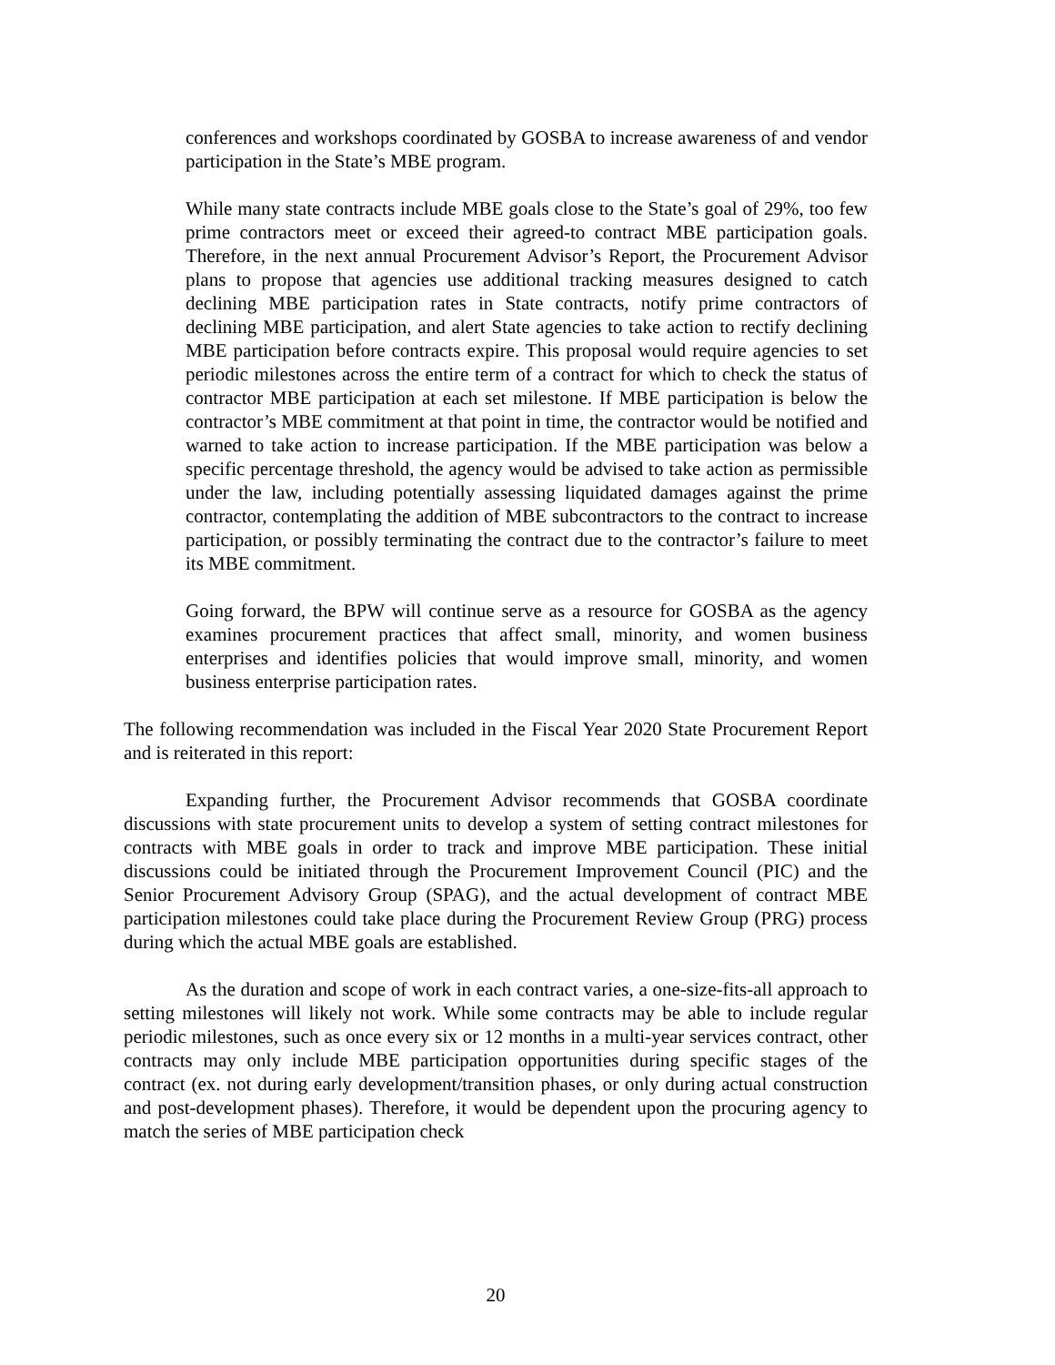conferences and workshops coordinated by GOSBA to increase awareness of and vendor participation in the State’s MBE program.
While many state contracts include MBE goals close to the State’s goal of 29%, too few prime contractors meet or exceed their agreed-to contract MBE participation goals. Therefore, in the next annual Procurement Advisor’s Report, the Procurement Advisor plans to propose that agencies use additional tracking measures designed to catch declining MBE participation rates in State contracts, notify prime contractors of declining MBE participation, and alert State agencies to take action to rectify declining MBE participation before contracts expire. This proposal would require agencies to set periodic milestones across the entire term of a contract for which to check the status of contractor MBE participation at each set milestone. If MBE participation is below the contractor’s MBE commitment at that point in time, the contractor would be notified and warned to take action to increase participation. If the MBE participation was below a specific percentage threshold, the agency would be advised to take action as permissible under the law, including potentially assessing liquidated damages against the prime contractor, contemplating the addition of MBE subcontractors to the contract to increase participation, or possibly terminating the contract due to the contractor’s failure to meet its MBE commitment.
Going forward, the BPW will continue serve as a resource for GOSBA as the agency examines procurement practices that affect small, minority, and women business enterprises and identifies policies that would improve small, minority, and women business enterprise participation rates.
The following recommendation was included in the Fiscal Year 2020 State Procurement Report and is reiterated in this report:
Expanding further, the Procurement Advisor recommends that GOSBA coordinate discussions with state procurement units to develop a system of setting contract milestones for contracts with MBE goals in order to track and improve MBE participation. These initial discussions could be initiated through the Procurement Improvement Council (PIC) and the Senior Procurement Advisory Group (SPAG), and the actual development of contract MBE participation milestones could take place during the Procurement Review Group (PRG) process during which the actual MBE goals are established.
As the duration and scope of work in each contract varies, a one-size-fits-all approach to setting milestones will likely not work. While some contracts may be able to include regular periodic milestones, such as once every six or 12 months in a multi-year services contract, other contracts may only include MBE participation opportunities during specific stages of the contract (ex. not during early development/transition phases, or only during actual construction and post-development phases). Therefore, it would be dependent upon the procuring agency to match the series of MBE participation check
20